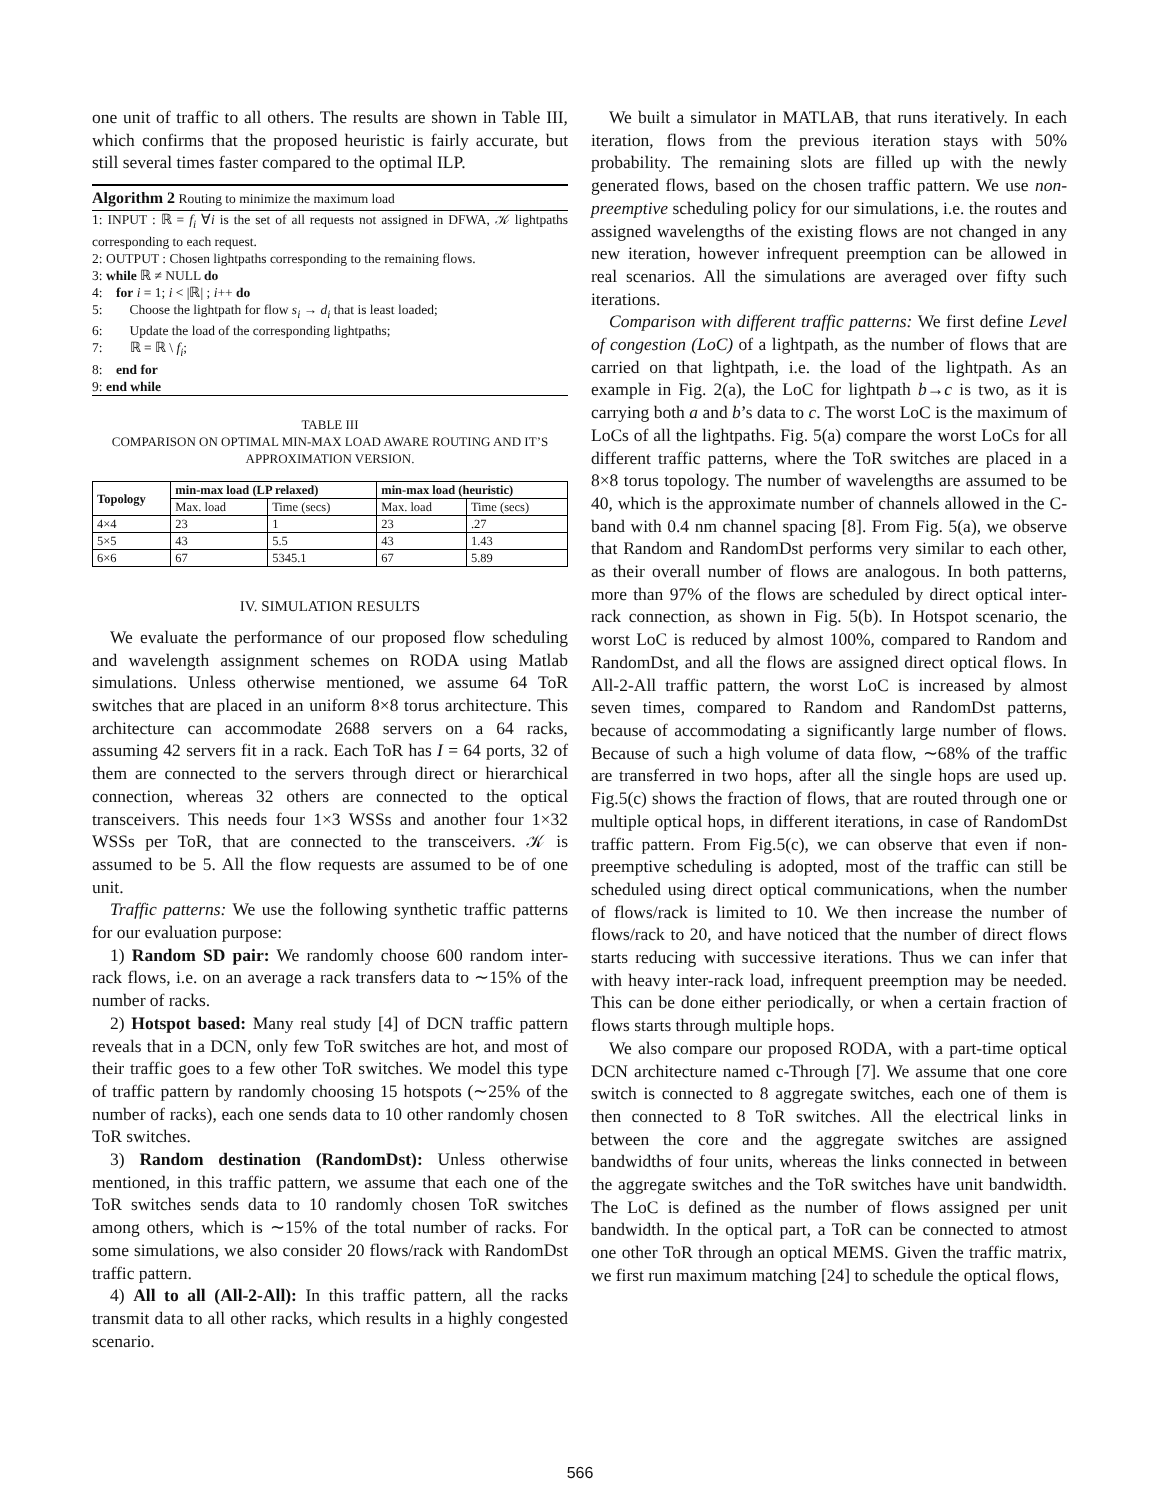one unit of traffic to all others. The results are shown in Table III, which confirms that the proposed heuristic is fairly accurate, but still several times faster compared to the optimal ILP.
Algorithm 2 Routing to minimize the maximum load
1: INPUT : ℝ = f<sub>i</sub> ∀i is the set of all requests not assigned in DFWA, 𝒦 lightpaths corresponding to each request.
2: OUTPUT : Chosen lightpaths corresponding to the remaining flows.
3: while ℝ ≠ NULL do
4: for i = 1; i < |ℝ| ; i++ do
5: Choose the lightpath for flow s<sub>i</sub> → d<sub>i</sub> that is least loaded;
6: Update the load of the corresponding lightpaths;
7: ℝ = ℝ \ f<sub>i</sub>;
8: end for
9: end while
TABLE III
COMPARISON ON OPTIMAL MIN-MAX LOAD AWARE ROUTING AND IT’S APPROXIMATION VERSION.
| Topology | min-max load (LP relaxed) | | min-max load (heuristic) | |
| --- | --- | --- | --- | --- |
| | Max. load | Time (secs) | Max. load | Time (secs) |
| 4×4 | 23 | 1 | 23 | .27 |
| 5×5 | 43 | 5.5 | 43 | 1.43 |
| 6×6 | 67 | 5345.1 | 67 | 5.89 |
IV. SIMULATION RESULTS
We evaluate the performance of our proposed flow scheduling and wavelength assignment schemes on RODA using Matlab simulations. Unless otherwise mentioned, we assume 64 ToR switches that are placed in an uniform 8×8 torus architecture. This architecture can accommodate 2688 servers on a 64 racks, assuming 42 servers fit in a rack. Each ToR has I = 64 ports, 32 of them are connected to the servers through direct or hierarchical connection, whereas 32 others are connected to the optical transceivers. This needs four 1×3 WSSs and another four 1×32 WSSs per ToR, that are connected to the transceivers. 𝒦 is assumed to be 5. All the flow requests are assumed to be of one unit.
Traffic patterns: We use the following synthetic traffic patterns for our evaluation purpose:
1) Random SD pair: We randomly choose 600 random inter-rack flows, i.e. on an average a rack transfers data to ∼15% of the number of racks.
2) Hotspot based: Many real study [4] of DCN traffic pattern reveals that in a DCN, only few ToR switches are hot, and most of their traffic goes to a few other ToR switches. We model this type of traffic pattern by randomly choosing 15 hotspots (∼25% of the number of racks), each one sends data to 10 other randomly chosen ToR switches.
3) Random destination (RandomDst): Unless otherwise mentioned, in this traffic pattern, we assume that each one of the ToR switches sends data to 10 randomly chosen ToR switches among others, which is ∼15% of the total number of racks. For some simulations, we also consider 20 flows/rack with RandomDst traffic pattern.
4) All to all (All-2-All): In this traffic pattern, all the racks transmit data to all other racks, which results in a highly congested scenario.
We built a simulator in MATLAB, that runs iteratively. In each iteration, flows from the previous iteration stays with 50% probability. The remaining slots are filled up with the newly generated flows, based on the chosen traffic pattern. We use non-preemptive scheduling policy for our simulations, i.e. the routes and assigned wavelengths of the existing flows are not changed in any new iteration, however infrequent preemption can be allowed in real scenarios. All the simulations are averaged over fifty such iterations.
Comparison with different traffic patterns: We first define Level of congestion (LoC) of a lightpath, as the number of flows that are carried on that lightpath, i.e. the load of the lightpath. As an example in Fig. 2(a), the LoC for lightpath b→c is two, as it is carrying both a and b’s data to c. The worst LoC is the maximum of LoCs of all the lightpaths. Fig. 5(a) compare the worst LoCs for all different traffic patterns, where the ToR switches are placed in a 8×8 torus topology. The number of wavelengths are assumed to be 40, which is the approximate number of channels allowed in the C-band with 0.4 nm channel spacing [8]. From Fig. 5(a), we observe that Random and RandomDst performs very similar to each other, as their overall number of flows are analogous. In both patterns, more than 97% of the flows are scheduled by direct optical inter-rack connection, as shown in Fig. 5(b). In Hotspot scenario, the worst LoC is reduced by almost 100%, compared to Random and RandomDst, and all the flows are assigned direct optical flows. In All-2-All traffic pattern, the worst LoC is increased by almost seven times, compared to Random and RandomDst patterns, because of accommodating a significantly large number of flows. Because of such a high volume of data flow, ∼68% of the traffic are transferred in two hops, after all the single hops are used up. Fig.5(c) shows the fraction of flows, that are routed through one or multiple optical hops, in different iterations, in case of RandomDst traffic pattern. From Fig.5(c), we can observe that even if non-preemptive scheduling is adopted, most of the traffic can still be scheduled using direct optical communications, when the number of flows/rack is limited to 10. We then increase the number of flows/rack to 20, and have noticed that the number of direct flows starts reducing with successive iterations. Thus we can infer that with heavy inter-rack load, infrequent preemption may be needed. This can be done either periodically, or when a certain fraction of flows starts through multiple hops.
We also compare our proposed RODA, with a part-time optical DCN architecture named c-Through [7]. We assume that one core switch is connected to 8 aggregate switches, each one of them is then connected to 8 ToR switches. All the electrical links in between the core and the aggregate switches are assigned bandwidths of four units, whereas the links connected in between the aggregate switches and the ToR switches have unit bandwidth. The LoC is defined as the number of flows assigned per unit bandwidth. In the optical part, a ToR can be connected to atmost one other ToR through an optical MEMS. Given the traffic matrix, we first run maximum matching [24] to schedule the optical flows,
566